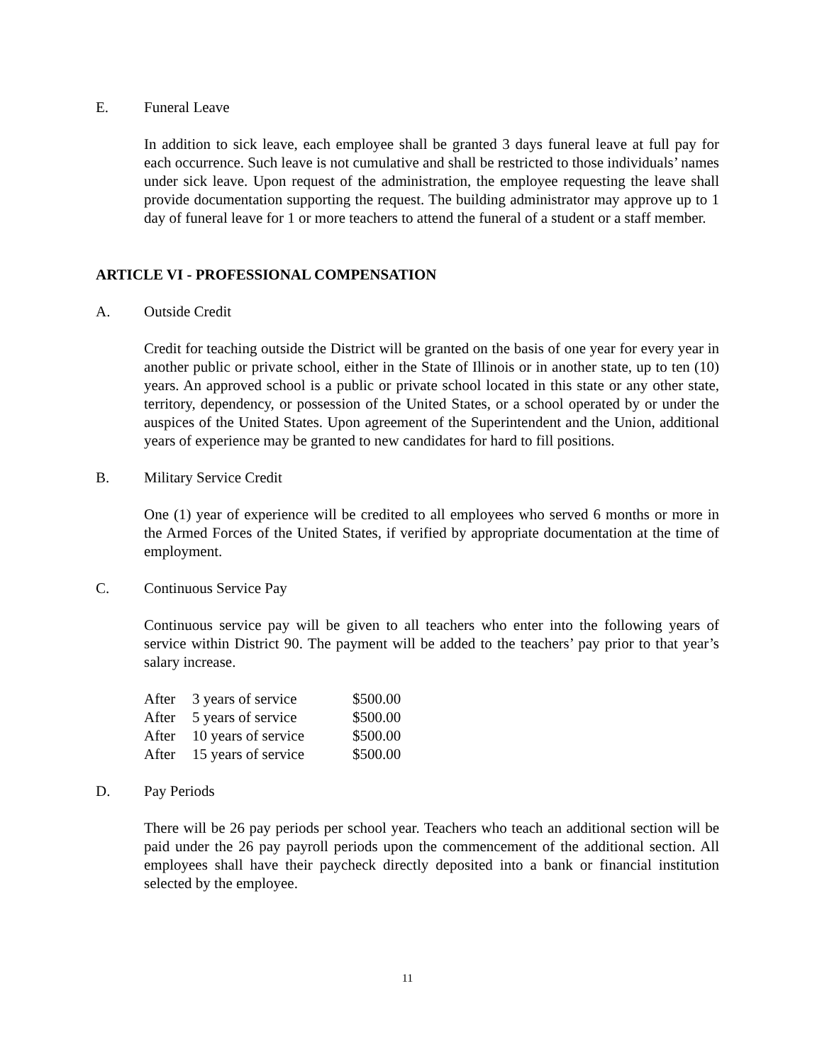E. Funeral Leave
In addition to sick leave, each employee shall be granted 3 days funeral leave at full pay for each occurrence. Such leave is not cumulative and shall be restricted to those individuals’ names under sick leave. Upon request of the administration, the employee requesting the leave shall provide documentation supporting the request. The building administrator may approve up to 1 day of funeral leave for 1 or more teachers to attend the funeral of a student or a staff member.
ARTICLE VI - PROFESSIONAL COMPENSATION
A. Outside Credit
Credit for teaching outside the District will be granted on the basis of one year for every year in another public or private school, either in the State of Illinois or in another state, up to ten (10) years. An approved school is a public or private school located in this state or any other state, territory, dependency, or possession of the United States, or a school operated by or under the auspices of the United States. Upon agreement of the Superintendent and the Union, additional years of experience may be granted to new candidates for hard to fill positions.
B. Military Service Credit
One (1) year of experience will be credited to all employees who served 6 months or more in the Armed Forces of the United States, if verified by appropriate documentation at the time of employment.
C. Continuous Service Pay
Continuous service pay will be given to all teachers who enter into the following years of service within District 90. The payment will be added to the teachers’ pay prior to that year’s salary increase.
| After | 3 years of service | $500.00 |
| After | 5 years of service | $500.00 |
| After | 10 years of service | $500.00 |
| After | 15 years of service | $500.00 |
D. Pay Periods
There will be 26 pay periods per school year. Teachers who teach an additional section will be paid under the 26 pay payroll periods upon the commencement of the additional section. All employees shall have their paycheck directly deposited into a bank or financial institution selected by the employee.
11